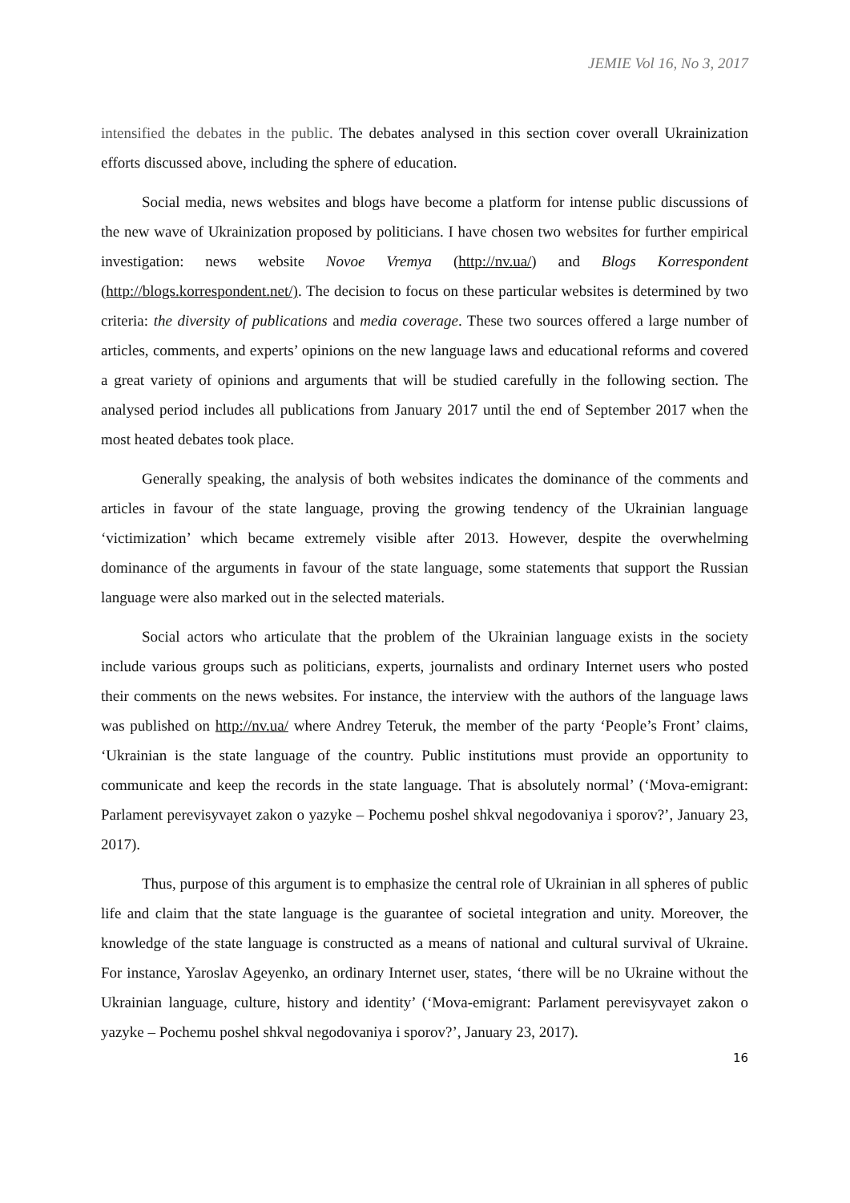JEMIE Vol 16, No 3, 2017
intensified the debates in the public. The debates analysed in this section cover overall Ukrainization efforts discussed above, including the sphere of education.
Social media, news websites and blogs have become a platform for intense public discussions of the new wave of Ukrainization proposed by politicians. I have chosen two websites for further empirical investigation: news website Novoe Vremya (http://nv.ua/) and Blogs Korrespondent (http://blogs.korrespondent.net/). The decision to focus on these particular websites is determined by two criteria: the diversity of publications and media coverage. These two sources offered a large number of articles, comments, and experts’ opinions on the new language laws and educational reforms and covered a great variety of opinions and arguments that will be studied carefully in the following section. The analysed period includes all publications from January 2017 until the end of September 2017 when the most heated debates took place.
Generally speaking, the analysis of both websites indicates the dominance of the comments and articles in favour of the state language, proving the growing tendency of the Ukrainian language ‘victimization’ which became extremely visible after 2013. However, despite the overwhelming dominance of the arguments in favour of the state language, some statements that support the Russian language were also marked out in the selected materials.
Social actors who articulate that the problem of the Ukrainian language exists in the society include various groups such as politicians, experts, journalists and ordinary Internet users who posted their comments on the news websites. For instance, the interview with the authors of the language laws was published on http://nv.ua/ where Andrey Teteruk, the member of the party ‘People’s Front’ claims, ‘Ukrainian is the state language of the country. Public institutions must provide an opportunity to communicate and keep the records in the state language. That is absolutely normal’ (‘Mova-emigrant: Parlament perevisyvayet zakon o yazyke – Pochemu poshel shkval negodovaniya i sporov?’, January 23, 2017).
Thus, purpose of this argument is to emphasize the central role of Ukrainian in all spheres of public life and claim that the state language is the guarantee of societal integration and unity. Moreover, the knowledge of the state language is constructed as a means of national and cultural survival of Ukraine. For instance, Yaroslav Ageyenko, an ordinary Internet user, states, ‘there will be no Ukraine without the Ukrainian language, culture, history and identity’ (‘Mova-emigrant: Parlament perevisyvayet zakon o yazyke – Pochemu poshel shkval negodovaniya i sporov?’, January 23, 2017).
16